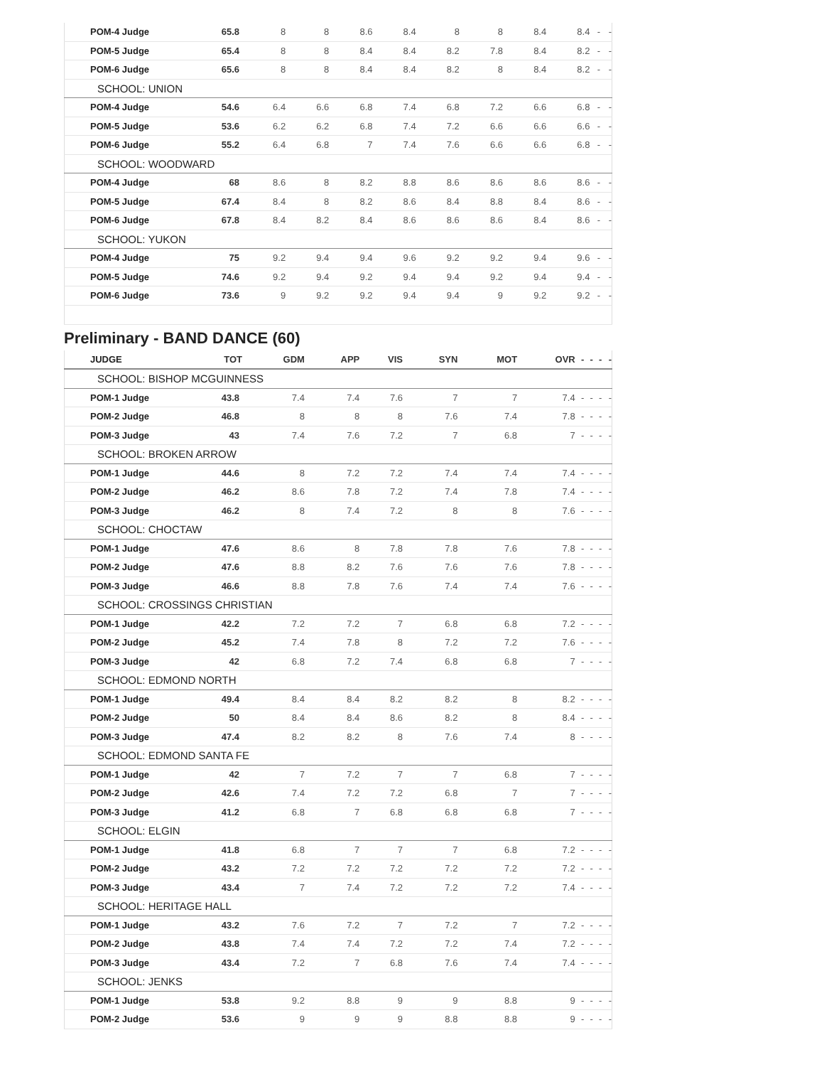| POM-4 Judge | 65.8 | 8 | 8 | 8.6 | 8.4 | 8 | 8 | 8.4 | 8.4 | - | - |
| POM-5 Judge | 65.4 | 8 | 8 | 8.4 | 8.4 | 8.2 | 7.8 | 8.4 | 8.2 | - | - |
| POM-6 Judge | 65.6 | 8 | 8 | 8.4 | 8.4 | 8.2 | 8 | 8.4 | 8.2 | - | - |
| SCHOOL: UNION | | | | | | | | | | | |
| POM-4 Judge | 54.6 | 6.4 | 6.6 | 6.8 | 7.4 | 6.8 | 7.2 | 6.6 | 6.8 | - | - |
| POM-5 Judge | 53.6 | 6.2 | 6.2 | 6.8 | 7.4 | 7.2 | 6.6 | 6.6 | 6.6 | - | - |
| POM-6 Judge | 55.2 | 6.4 | 6.8 | 7 | 7.4 | 7.6 | 6.6 | 6.6 | 6.8 | - | - |
| SCHOOL: WOODWARD | | | | | | | | | | | |
| POM-4 Judge | 68 | 8.6 | 8 | 8.2 | 8.8 | 8.6 | 8.6 | 8.6 | 8.6 | - | - |
| POM-5 Judge | 67.4 | 8.4 | 8 | 8.2 | 8.6 | 8.4 | 8.8 | 8.4 | 8.6 | - | - |
| POM-6 Judge | 67.8 | 8.4 | 8.2 | 8.4 | 8.6 | 8.6 | 8.6 | 8.4 | 8.6 | - | - |
| SCHOOL: YUKON | | | | | | | | | | | |
| POM-4 Judge | 75 | 9.2 | 9.4 | 9.4 | 9.6 | 9.2 | 9.2 | 9.4 | 9.6 | - | - |
| POM-5 Judge | 74.6 | 9.2 | 9.4 | 9.2 | 9.4 | 9.4 | 9.2 | 9.4 | 9.4 | - | - |
| POM-6 Judge | 73.6 | 9 | 9.2 | 9.2 | 9.4 | 9.4 | 9 | 9.2 | 9.2 | - | - |
Preliminary - BAND DANCE (60)
| JUDGE | TOT | GDM | APP | VIS | SYN | MOT | OVR | - | - | - | - |
| --- | --- | --- | --- | --- | --- | --- | --- | --- | --- | --- | --- |
| SCHOOL: BISHOP MCGUINNESS | | | | | | | | | | | |
| POM-1 Judge | 43.8 | 7.4 | 7.4 | 7.6 | 7 | 7 | 7.4 | - | - | - | - |
| POM-2 Judge | 46.8 | 8 | 8 | 8 | 7.6 | 7.4 | 7.8 | - | - | - | - |
| POM-3 Judge | 43 | 7.4 | 7.6 | 7.2 | 7 | 6.8 | 7 | - | - | - | - |
| SCHOOL: BROKEN ARROW | | | | | | | | | | | |
| POM-1 Judge | 44.6 | 8 | 7.2 | 7.2 | 7.4 | 7.4 | 7.4 | - | - | - | - |
| POM-2 Judge | 46.2 | 8.6 | 7.8 | 7.2 | 7.4 | 7.8 | 7.4 | - | - | - | - |
| POM-3 Judge | 46.2 | 8 | 7.4 | 7.2 | 8 | 8 | 7.6 | - | - | - | - |
| SCHOOL: CHOCTAW | | | | | | | | | | | |
| POM-1 Judge | 47.6 | 8.6 | 8 | 7.8 | 7.8 | 7.6 | 7.8 | - | - | - | - |
| POM-2 Judge | 47.6 | 8.8 | 8.2 | 7.6 | 7.6 | 7.6 | 7.8 | - | - | - | - |
| POM-3 Judge | 46.6 | 8.8 | 7.8 | 7.6 | 7.4 | 7.4 | 7.6 | - | - | - | - |
| SCHOOL: CROSSINGS CHRISTIAN | | | | | | | | | | | |
| POM-1 Judge | 42.2 | 7.2 | 7.2 | 7 | 6.8 | 6.8 | 7.2 | - | - | - | - |
| POM-2 Judge | 45.2 | 7.4 | 7.8 | 8 | 7.2 | 7.2 | 7.6 | - | - | - | - |
| POM-3 Judge | 42 | 6.8 | 7.2 | 7.4 | 6.8 | 6.8 | 7 | - | - | - | - |
| SCHOOL: EDMOND NORTH | | | | | | | | | | | |
| POM-1 Judge | 49.4 | 8.4 | 8.4 | 8.2 | 8.2 | 8 | 8.2 | - | - | - | - |
| POM-2 Judge | 50 | 8.4 | 8.4 | 8.6 | 8.2 | 8 | 8.4 | - | - | - | - |
| POM-3 Judge | 47.4 | 8.2 | 8.2 | 8 | 7.6 | 7.4 | 8 | - | - | - | - |
| SCHOOL: EDMOND SANTA FE | | | | | | | | | | | |
| POM-1 Judge | 42 | 7 | 7.2 | 7 | 7 | 6.8 | 7 | - | - | - | - |
| POM-2 Judge | 42.6 | 7.4 | 7.2 | 7.2 | 6.8 | 7 | 7 | - | - | - | - |
| POM-3 Judge | 41.2 | 6.8 | 7 | 6.8 | 6.8 | 6.8 | 7 | - | - | - | - |
| SCHOOL: ELGIN | | | | | | | | | | | |
| POM-1 Judge | 41.8 | 6.8 | 7 | 7 | 7 | 6.8 | 7.2 | - | - | - | - |
| POM-2 Judge | 43.2 | 7.2 | 7.2 | 7.2 | 7.2 | 7.2 | 7.2 | - | - | - | - |
| POM-3 Judge | 43.4 | 7 | 7.4 | 7.2 | 7.2 | 7.2 | 7.4 | - | - | - | - |
| SCHOOL: HERITAGE HALL | | | | | | | | | | | |
| POM-1 Judge | 43.2 | 7.6 | 7.2 | 7 | 7.2 | 7 | 7.2 | - | - | - | - |
| POM-2 Judge | 43.8 | 7.4 | 7.4 | 7.2 | 7.2 | 7.4 | 7.2 | - | - | - | - |
| POM-3 Judge | 43.4 | 7.2 | 7 | 6.8 | 7.6 | 7.4 | 7.4 | - | - | - | - |
| SCHOOL: JENKS | | | | | | | | | | | |
| POM-1 Judge | 53.8 | 9.2 | 8.8 | 9 | 9 | 8.8 | 9 | - | - | - | - |
| POM-2 Judge | 53.6 | 9 | 9 | 9 | 8.8 | 8.8 | 9 | - | - | - | - |